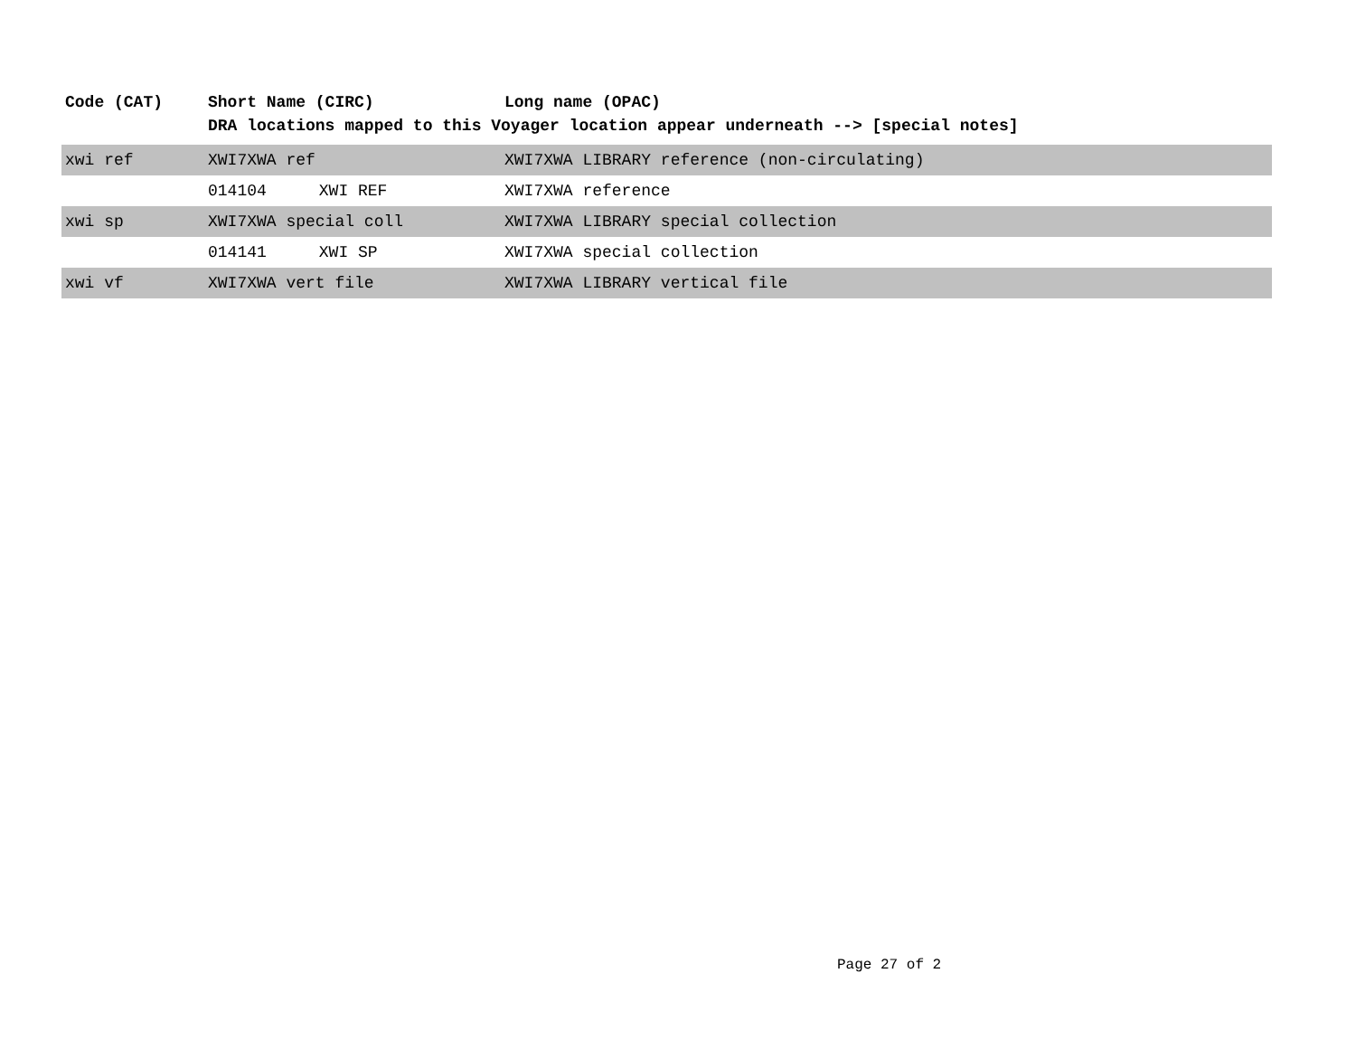| Code (CAT) | Short Name (CIRC) | Long name (OPAC) |
| --- | --- | --- |
| | DRA locations mapped to this Voyager location appear underneath --> [special notes] | |
| xwi ref | XWI7XWA ref | XWI7XWA LIBRARY reference (non-circulating) |
| | 014104 XWI REF | XWI7XWA reference |
| xwi sp | XWI7XWA special coll | XWI7XWA LIBRARY special collection |
| | 014141 XWI SP | XWI7XWA special collection |
| xwi vf | XWI7XWA vert file | XWI7XWA LIBRARY vertical file |
Page 27 of 2